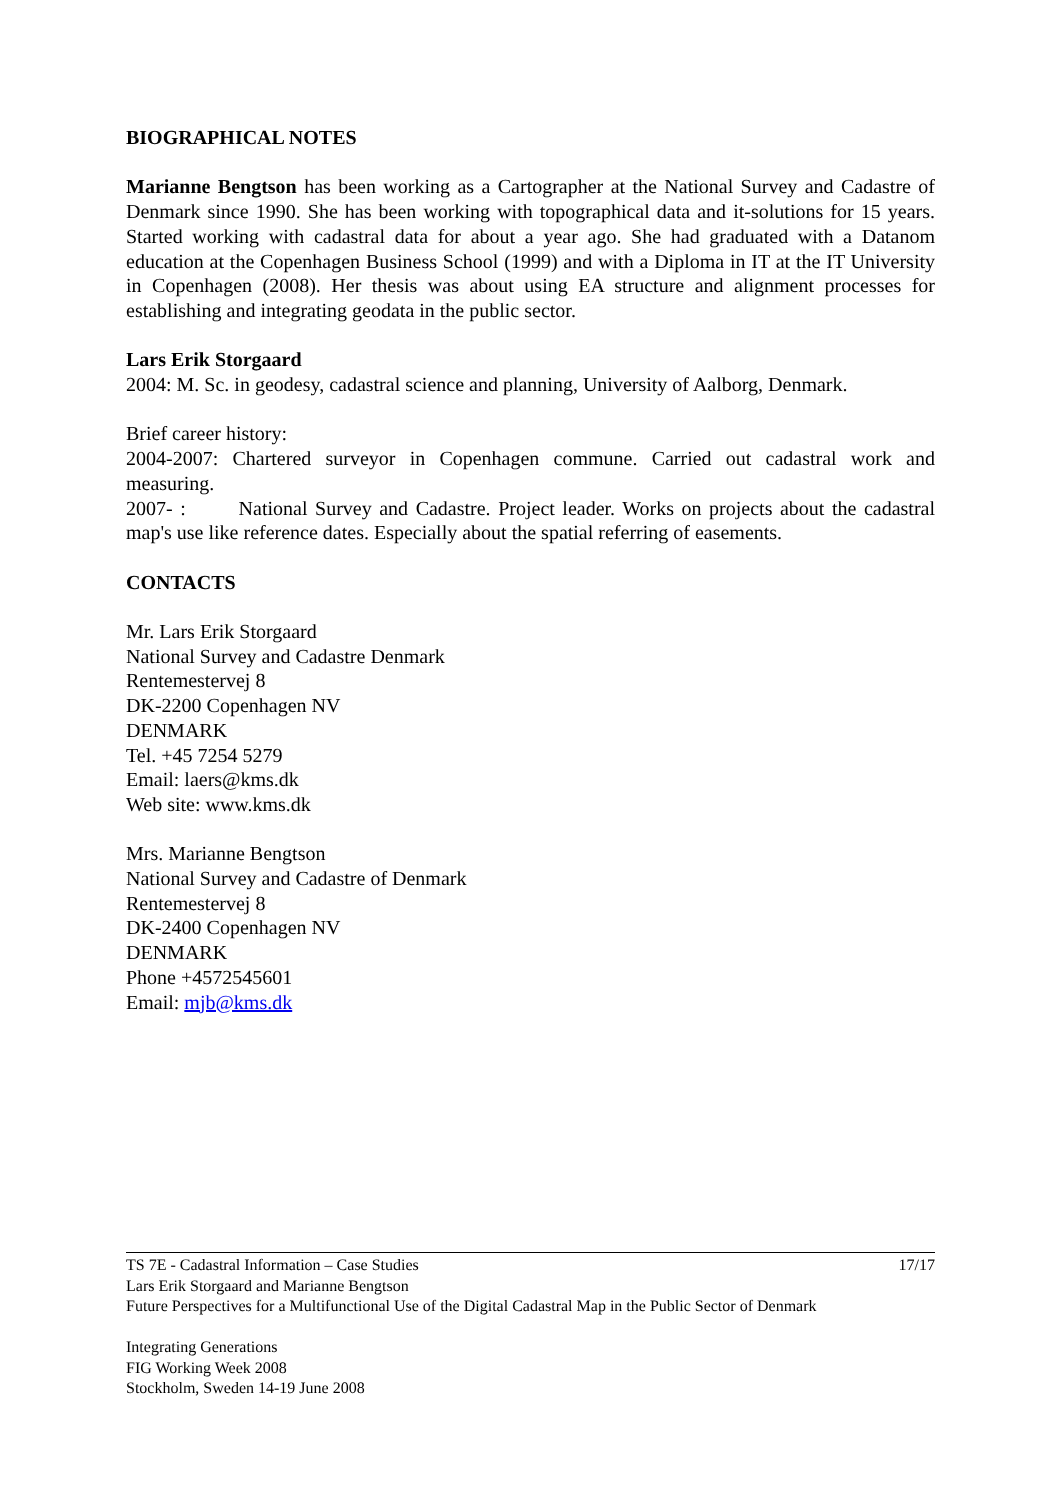BIOGRAPHICAL NOTES
Marianne Bengtson has been working as a Cartographer at the National Survey and Cadastre of Denmark since 1990. She has been working with topographical data and it-solutions for 15 years. Started working with cadastral data for about a year ago. She had graduated with a Datanom education at the Copenhagen Business School (1999) and with a Diploma in IT at the IT University in Copenhagen (2008). Her thesis was about using EA structure and alignment processes for establishing and integrating geodata in the public sector.
Lars Erik Storgaard
2004: M. Sc. in geodesy, cadastral science and planning, University of Aalborg, Denmark.
Brief career history:
2004-2007: Chartered surveyor in Copenhagen commune. Carried out cadastral work and measuring.
2007- : National Survey and Cadastre. Project leader. Works on projects about the cadastral map's use like reference dates. Especially about the spatial referring of easements.
CONTACTS
Mr. Lars Erik Storgaard
National Survey and Cadastre Denmark
Rentemestervej 8
DK-2200 Copenhagen NV
DENMARK
Tel. +45 7254 5279
Email: laers@kms.dk
Web site: www.kms.dk
Mrs. Marianne Bengtson
National Survey and Cadastre of Denmark
Rentemestervej 8
DK-2400 Copenhagen NV
DENMARK
Phone +4572545601
Email: mjb@kms.dk
17/17 TS 7E - Cadastral Information – Case Studies
Lars Erik Storgaard and Marianne Bengtson
Future Perspectives for a Multifunctional Use of the Digital Cadastral Map in the Public Sector of Denmark
Integrating Generations
FIG Working Week 2008
Stockholm, Sweden 14-19 June 2008